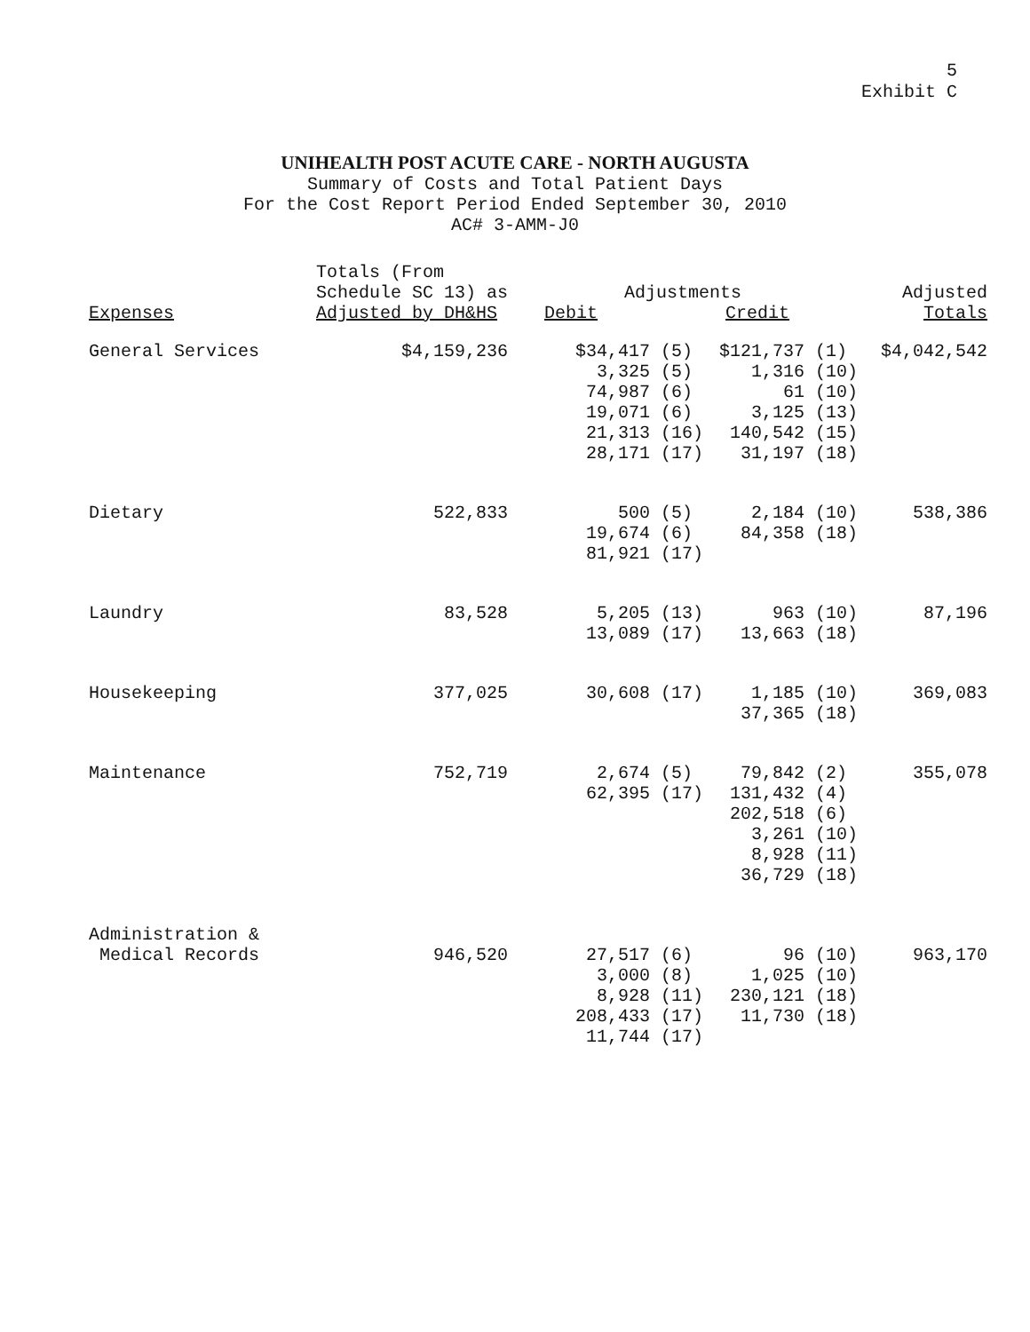5
Exhibit C
UNIHEALTH POST ACUTE CARE - NORTH AUGUSTA
Summary of Costs and Total Patient Days
For the Cost Report Period Ended September 30, 2010
AC# 3-AMM-J0
| Expenses | Totals (From Schedule SC 13) as Adjusted by DH&HS | Adjustments Debit Credit | | Adjusted Totals |
| --- | --- | --- | --- | --- |
| General Services | $4,159,236 | $34,417 (5) 3,325 (5) 74,987 (6) 19,071 (6) 21,313 (16) 28,171 (17) | $121,737 (1) 1,316 (10) 61 (10) 3,125 (13) 140,542 (15) 31,197 (18) | $4,042,542 |
| Dietary | 522,833 | 500 (5) 19,674 (6) 81,921 (17) | 2,184 (10) 84,358 (18) | 538,386 |
| Laundry | 83,528 | 5,205 (13) 13,089 (17) | 963 (10) 13,663 (18) | 87,196 |
| Housekeeping | 377,025 | 30,608 (17) | 1,185 (10) 37,365 (18) | 369,083 |
| Maintenance | 752,719 | 2,674 (5) 62,395 (17) | 79,842 (2) 131,432 (4) 202,518 (6) 3,261 (10) 8,928 (11) 36,729 (18) | 355,078 |
| Administration & Medical Records | 946,520 | 27,517 (6) 3,000 (8) 8,928 (11) 208,433 (17) 11,744 (17) | 96 (10) 1,025 (10) 230,121 (18) 11,730 (18) | 963,170 |